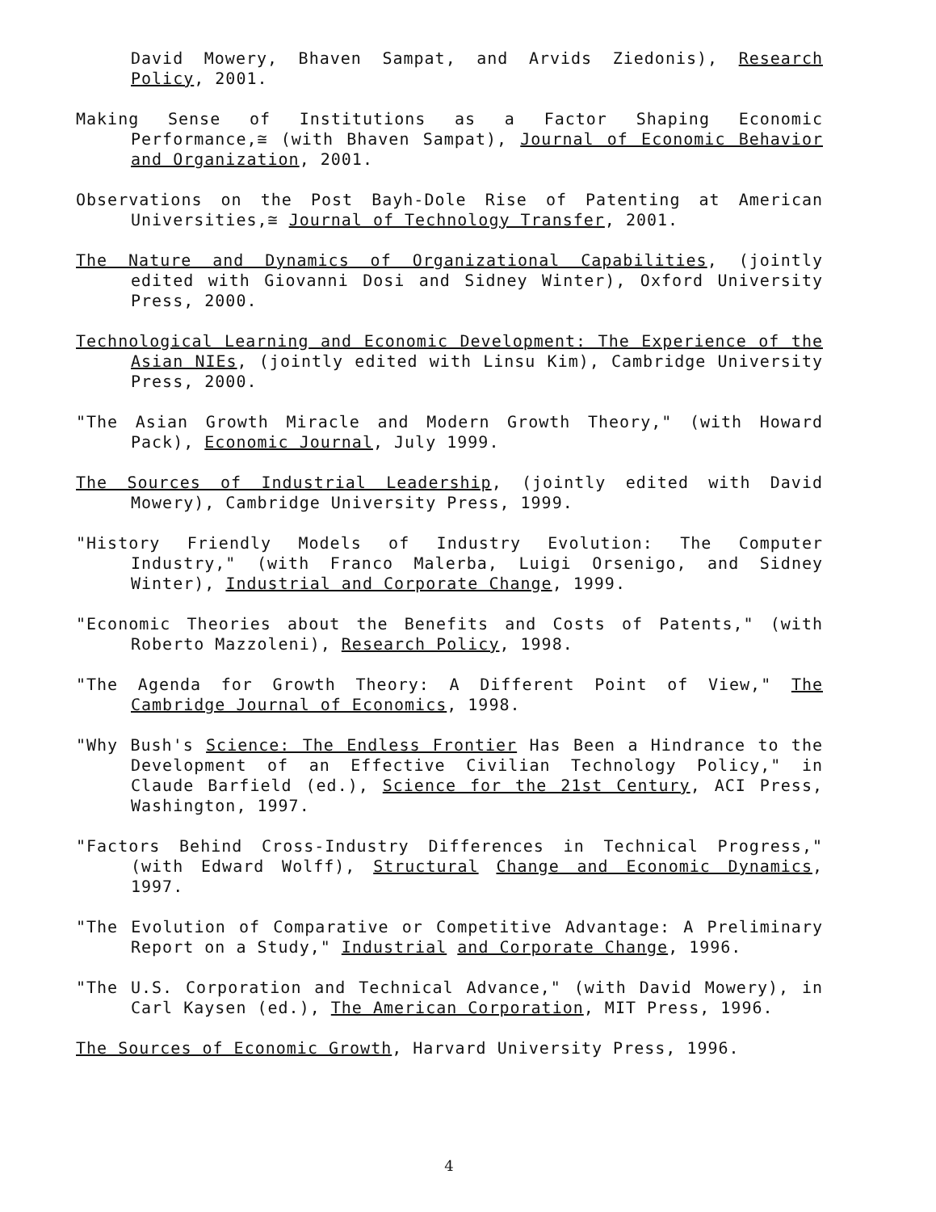David Mowery, Bhaven Sampat, and Arvids Ziedonis), Research Policy, 2001.
Making Sense of Institutions as a Factor Shaping Economic Performance,≅ (with Bhaven Sampat), Journal of Economic Behavior and Organization, 2001.
Observations on the Post Bayh-Dole Rise of Patenting at American Universities,≅ Journal of Technology Transfer, 2001.
The Nature and Dynamics of Organizational Capabilities, (jointly edited with Giovanni Dosi and Sidney Winter), Oxford University Press, 2000.
Technological Learning and Economic Development: The Experience of the Asian NIEs, (jointly edited with Linsu Kim), Cambridge University Press, 2000.
"The Asian Growth Miracle and Modern Growth Theory," (with Howard Pack), Economic Journal, July 1999.
The Sources of Industrial Leadership, (jointly edited with David Mowery), Cambridge University Press, 1999.
"History Friendly Models of Industry Evolution: The Computer Industry," (with Franco Malerba, Luigi Orsenigo, and Sidney Winter), Industrial and Corporate Change, 1999.
"Economic Theories about the Benefits and Costs of Patents," (with Roberto Mazzoleni), Research Policy, 1998.
"The Agenda for Growth Theory: A Different Point of View," The Cambridge Journal of Economics, 1998.
"Why Bush's Science: The Endless Frontier Has Been a Hindrance to the Development of an Effective Civilian Technology Policy," in Claude Barfield (ed.), Science for the 21st Century, ACI Press, Washington, 1997.
"Factors Behind Cross-Industry Differences in Technical Progress," (with Edward Wolff), Structural Change and Economic Dynamics, 1997.
"The Evolution of Comparative or Competitive Advantage: A Preliminary Report on a Study," Industrial and Corporate Change, 1996.
"The U.S. Corporation and Technical Advance," (with David Mowery), in Carl Kaysen (ed.), The American Corporation, MIT Press, 1996.
The Sources of Economic Growth, Harvard University Press, 1996.
4